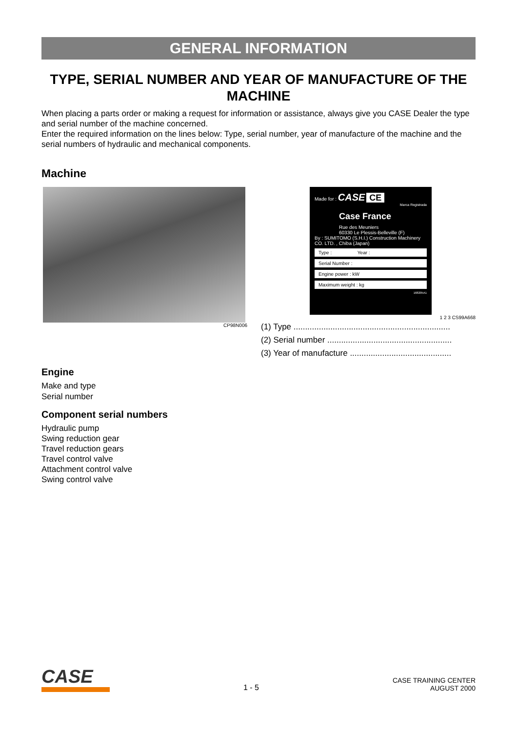GENERAL INFORMATION
TYPE, SERIAL NUMBER AND YEAR OF MANUFACTURE OF THE MACHINE
When placing a parts order or making a request for information or assistance, always give you CASE Dealer the type and serial number of the machine concerned.
Enter the required information on the lines below: Type, serial number, year of manufacture of the machine and the serial numbers of hydraulic and mechanical components.
Machine
CP98N006
Made for : CASE CE
Marca Registrada
Case France
Rue des Meuniers
60330 Le Plessis-Belleville (F)
By : SUMITOMO (S.H.I.) Construction Machinery CO. LTD. , Chiba (Japan)
Type : Year :
Serial Number :
Engine power : kW
Maximum weight : kg
168205A1
1 2 3 CS99A668
(1) Type ....................................................................
(2) Serial number ......................................................
(3) Year of manufacture ............................................
Engine
Make and type
Serial number
Component serial numbers
Hydraulic pump
Swing reduction gear
Travel reduction gears
Travel control valve
Attachment control valve
Swing control valve
CASE
1 - 5
CASE TRAINING CENTER
AUGUST 2000